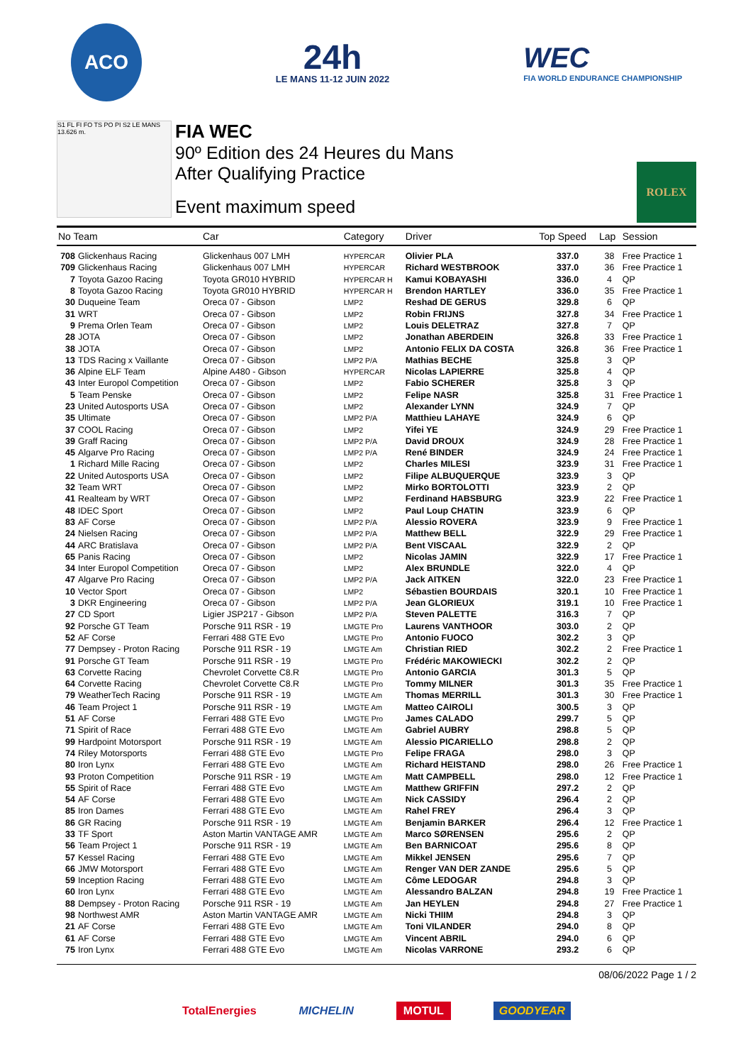ACO
24h
LE MANS 11-12 JUIN 2022
WEC
FIA WORLD ENDURANCE CHAMPIONSHIP
S1 FL FI FO TS PO PI S2 LE MANS 13.626 m.
FIA WEC
90º Edition des 24 Heures du Mans
After Qualifying Practice
Event maximum speed
ROLEX
| No Team | | Car | Category | Driver | Top Speed | Lap | Session |
| --- | --- | --- | --- | --- | --- | --- | --- |
| 708 | Glickenhaus Racing | Glickenhaus 007 LMH | HYPERCAR | Olivier PLA | 337.0 | 38 | Free Practice 1 |
| 709 | Glickenhaus Racing | Glickenhaus 007 LMH | HYPERCAR | Richard WESTBROOK | 337.0 | 36 | Free Practice 1 |
| 7 | Toyota Gazoo Racing | Toyota GR010 HYBRID | HYPERCAR H | Kamui KOBAYASHI | 336.0 | 4 | QP |
| 8 | Toyota Gazoo Racing | Toyota GR010 HYBRID | HYPERCAR H | Brendon HARTLEY | 336.0 | 35 | Free Practice 1 |
| 30 | Duqueine Team | Oreca 07 - Gibson | LMP2 | Reshad DE GERUS | 329.8 | 6 | QP |
| 31 | WRT | Oreca 07 - Gibson | LMP2 | Robin FRIJNS | 327.8 | 34 | Free Practice 1 |
| 9 | Prema Orlen Team | Oreca 07 - Gibson | LMP2 | Louis DELETRAZ | 327.8 | 7 | QP |
| 28 | JOTA | Oreca 07 - Gibson | LMP2 | Jonathan ABERDEIN | 326.8 | 33 | Free Practice 1 |
| 38 | JOTA | Oreca 07 - Gibson | LMP2 | Antonio FELIX DA COSTA | 326.8 | 36 | Free Practice 1 |
| 13 | TDS Racing x Vaillante | Oreca 07 - Gibson | LMP2 P/A | Mathias BECHE | 325.8 | 3 | QP |
| 36 | Alpine ELF Team | Alpine A480 - Gibson | HYPERCAR | Nicolas LAPIERRE | 325.8 | 4 | QP |
| 43 | Inter Europol Competition | Oreca 07 - Gibson | LMP2 | Fabio SCHERER | 325.8 | 3 | QP |
| 5 | Team Penske | Oreca 07 - Gibson | LMP2 | Felipe NASR | 325.8 | 31 | Free Practice 1 |
| 23 | United Autosports USA | Oreca 07 - Gibson | LMP2 | Alexander LYNN | 324.9 | 7 | QP |
| 35 | Ultimate | Oreca 07 - Gibson | LMP2 P/A | Matthieu LAHAYE | 324.9 | 6 | QP |
| 37 | COOL Racing | Oreca 07 - Gibson | LMP2 | Yifei YE | 324.9 | 29 | Free Practice 1 |
| 39 | Graff Racing | Oreca 07 - Gibson | LMP2 P/A | David DROUX | 324.9 | 28 | Free Practice 1 |
| 45 | Algarve Pro Racing | Oreca 07 - Gibson | LMP2 P/A | René BINDER | 324.9 | 24 | Free Practice 1 |
| 1 | Richard Mille Racing | Oreca 07 - Gibson | LMP2 | Charles MILESI | 323.9 | 31 | Free Practice 1 |
| 22 | United Autosports USA | Oreca 07 - Gibson | LMP2 | Filipe ALBUQUERQUE | 323.9 | 3 | QP |
| 32 | Team WRT | Oreca 07 - Gibson | LMP2 | Mirko BORTOLOTTI | 323.9 | 2 | QP |
| 41 | Realteam by WRT | Oreca 07 - Gibson | LMP2 | Ferdinand HABSBURG | 323.9 | 22 | Free Practice 1 |
| 48 | IDEC Sport | Oreca 07 - Gibson | LMP2 | Paul Loup CHATIN | 323.9 | 6 | QP |
| 83 | AF Corse | Oreca 07 - Gibson | LMP2 P/A | Alessio ROVERA | 323.9 | 9 | Free Practice 1 |
| 24 | Nielsen Racing | Oreca 07 - Gibson | LMP2 P/A | Matthew BELL | 322.9 | 29 | Free Practice 1 |
| 44 | ARC Bratislava | Oreca 07 - Gibson | LMP2 P/A | Bent VISCAAL | 322.9 | 2 | QP |
| 65 | Panis Racing | Oreca 07 - Gibson | LMP2 | Nicolas JAMIN | 322.9 | 17 | Free Practice 1 |
| 34 | Inter Europol Competition | Oreca 07 - Gibson | LMP2 | Alex BRUNDLE | 322.0 | 4 | QP |
| 47 | Algarve Pro Racing | Oreca 07 - Gibson | LMP2 P/A | Jack AITKEN | 322.0 | 23 | Free Practice 1 |
| 10 | Vector Sport | Oreca 07 - Gibson | LMP2 | Sébastien BOURDAIS | 320.1 | 10 | Free Practice 1 |
| 3 | DKR Engineering | Oreca 07 - Gibson | LMP2 P/A | Jean GLORIEUX | 319.1 | 10 | Free Practice 1 |
| 27 | CD Sport | Ligier JSP217 - Gibson | LMP2 P/A | Steven PALETTE | 316.3 | 7 | QP |
| 92 | Porsche GT Team | Porsche 911 RSR - 19 | LMGTE Pro | Laurens VANTHOOR | 303.0 | 2 | QP |
| 52 | AF Corse | Ferrari 488 GTE Evo | LMGTE Pro | Antonio FUOCO | 302.2 | 3 | QP |
| 77 | Dempsey - Proton Racing | Porsche 911 RSR - 19 | LMGTE Am | Christian RIED | 302.2 | 2 | Free Practice 1 |
| 91 | Porsche GT Team | Porsche 911 RSR - 19 | LMGTE Pro | Frédéric MAKOWIECKI | 302.2 | 2 | QP |
| 63 | Corvette Racing | Chevrolet Corvette C8.R | LMGTE Pro | Antonio GARCIA | 301.3 | 5 | QP |
| 64 | Corvette Racing | Chevrolet Corvette C8.R | LMGTE Pro | Tommy MILNER | 301.3 | 35 | Free Practice 1 |
| 79 | WeatherTech Racing | Porsche 911 RSR - 19 | LMGTE Am | Thomas MERRILL | 301.3 | 30 | Free Practice 1 |
| 46 | Team Project 1 | Porsche 911 RSR - 19 | LMGTE Am | Matteo CAIROLI | 300.5 | 3 | QP |
| 51 | AF Corse | Ferrari 488 GTE Evo | LMGTE Pro | James CALADO | 299.7 | 5 | QP |
| 71 | Spirit of Race | Ferrari 488 GTE Evo | LMGTE Am | Gabriel AUBRY | 298.8 | 5 | QP |
| 99 | Hardpoint Motorsport | Porsche 911 RSR - 19 | LMGTE Am | Alessio PICARIELLO | 298.8 | 2 | QP |
| 74 | Riley Motorsports | Ferrari 488 GTE Evo | LMGTE Pro | Felipe FRAGA | 298.0 | 3 | QP |
| 80 | Iron Lynx | Ferrari 488 GTE Evo | LMGTE Am | Richard HEISTAND | 298.0 | 26 | Free Practice 1 |
| 93 | Proton Competition | Porsche 911 RSR - 19 | LMGTE Am | Matt CAMPBELL | 298.0 | 12 | Free Practice 1 |
| 55 | Spirit of Race | Ferrari 488 GTE Evo | LMGTE Am | Matthew GRIFFIN | 297.2 | 2 | QP |
| 54 | AF Corse | Ferrari 488 GTE Evo | LMGTE Am | Nick CASSIDY | 296.4 | 2 | QP |
| 85 | Iron Dames | Ferrari 488 GTE Evo | LMGTE Am | Rahel FREY | 296.4 | 3 | QP |
| 86 | GR Racing | Porsche 911 RSR - 19 | LMGTE Am | Benjamin BARKER | 296.4 | 12 | Free Practice 1 |
| 33 | TF Sport | Aston Martin VANTAGE AMR | LMGTE Am | Marco SØRENSEN | 295.6 | 2 | QP |
| 56 | Team Project 1 | Porsche 911 RSR - 19 | LMGTE Am | Ben BARNICOAT | 295.6 | 8 | QP |
| 57 | Kessel Racing | Ferrari 488 GTE Evo | LMGTE Am | Mikkel JENSEN | 295.6 | 7 | QP |
| 66 | JMW Motorsport | Ferrari 488 GTE Evo | LMGTE Am | Renger VAN DER ZANDE | 295.6 | 5 | QP |
| 59 | Inception Racing | Ferrari 488 GTE Evo | LMGTE Am | Côme LEDOGAR | 294.8 | 3 | QP |
| 60 | Iron Lynx | Ferrari 488 GTE Evo | LMGTE Am | Alessandro BALZAN | 294.8 | 19 | Free Practice 1 |
| 88 | Dempsey - Proton Racing | Porsche 911 RSR - 19 | LMGTE Am | Jan HEYLEN | 294.8 | 27 | Free Practice 1 |
| 98 | Northwest AMR | Aston Martin VANTAGE AMR | LMGTE Am | Nicki THIIM | 294.8 | 3 | QP |
| 21 | AF Corse | Ferrari 488 GTE Evo | LMGTE Am | Toni VILANDER | 294.0 | 8 | QP |
| 61 | AF Corse | Ferrari 488 GTE Evo | LMGTE Am | Vincent ABRIL | 294.0 | 6 | QP |
| 75 | Iron Lynx | Ferrari 488 GTE Evo | LMGTE Am | Nicolas VARRONE | 293.2 | 6 | QP |
08/06/2022 Page 1 / 2
TotalEnergies MICHELIN MOTUL GOODYEAR